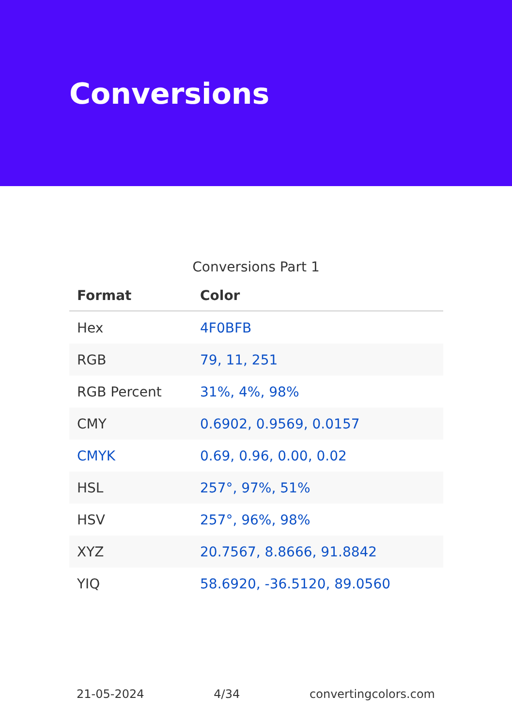Conversions
Conversions Part 1
| Format | Color |
| --- | --- |
| Hex | 4F0BFB |
| RGB | 79, 11, 251 |
| RGB Percent | 31%, 4%, 98% |
| CMY | 0.6902, 0.9569, 0.0157 |
| CMYK | 0.69, 0.96, 0.00, 0.02 |
| HSL | 257°, 97%, 51% |
| HSV | 257°, 96%, 98% |
| XYZ | 20.7567, 8.8666, 91.8842 |
| YIQ | 58.6920, -36.5120, 89.0560 |
21-05-2024 4/34 convertingcolors.com